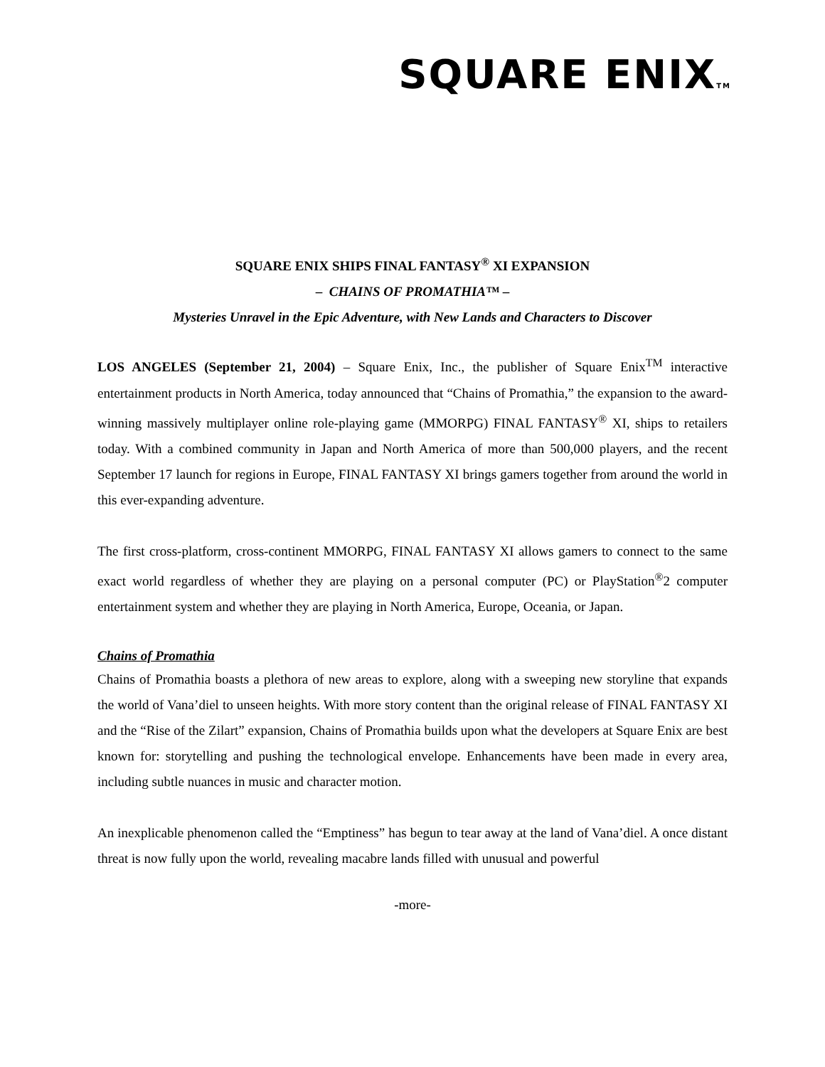SQUARE ENIXTM
SQUARE ENIX SHIPS FINAL FANTASY<sup>®</sup> XI EXPANSION
– CHAINS OF PROMATHIA™ –
Mysteries Unravel in the Epic Adventure, with New Lands and Characters to Discover
LOS ANGELES (September 21, 2004) – Square Enix, Inc., the publisher of Square Enix<sup>TM</sup> interactive entertainment products in North America, today announced that “Chains of Promathia,” the expansion to the award-winning massively multiplayer online role-playing game (MMORPG) FINAL FANTASY<sup>®</sup> XI, ships to retailers today. With a combined community in Japan and North America of more than 500,000 players, and the recent September 17 launch for regions in Europe, FINAL FANTASY XI brings gamers together from around the world in this ever-expanding adventure.
The first cross-platform, cross-continent MMORPG, FINAL FANTASY XI allows gamers to connect to the same exact world regardless of whether they are playing on a personal computer (PC) or PlayStation<sup>®</sup>2 computer entertainment system and whether they are playing in North America, Europe, Oceania, or Japan.
Chains of Promathia
Chains of Promathia boasts a plethora of new areas to explore, along with a sweeping new storyline that expands the world of Vana’diel to unseen heights. With more story content than the original release of FINAL FANTASY XI and the “Rise of the Zilart” expansion, Chains of Promathia builds upon what the developers at Square Enix are best known for: storytelling and pushing the technological envelope. Enhancements have been made in every area, including subtle nuances in music and character motion.
An inexplicable phenomenon called the “Emptiness” has begun to tear away at the land of Vana’diel. A once distant threat is now fully upon the world, revealing macabre lands filled with unusual and powerful
-more-